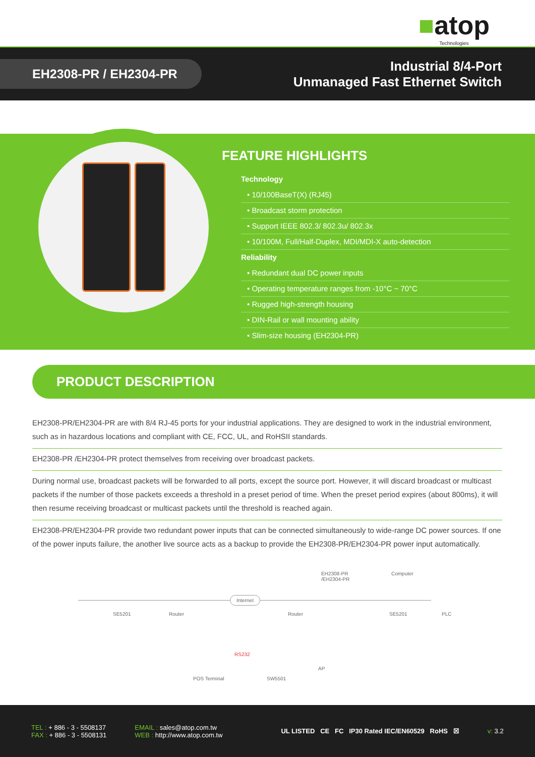■atop
Technologies
EH2308-PR / EH2304-PR
Industrial 8/4-Port
Unmanaged Fast Ethernet Switch
FEATURE HIGHLIGHTS
Technology
• 10/100BaseT(X) (RJ45)
• Broadcast storm protection
• Support IEEE 802.3/ 802.3u/ 802.3x
• 10/100M, Full/Half-Duplex, MDI/MDI-X auto-detection
Reliability
• Redundant dual DC power inputs
• Operating temperature ranges from -10°C ~ 70°C
• Rugged high-strength housing
• DIN-Rail or wall mounting ability
• Slim-size housing (EH2304-PR)
PRODUCT DESCRIPTION
EH2308-PR/EH2304-PR are with 8/4 RJ-45 ports for your industrial applications. They are designed to work in the industrial environment, such as in hazardous locations and compliant with CE, FCC, UL, and RoHSII standards.
EH2308-PR /EH2304-PR protect themselves from receiving over broadcast packets.
During normal use, broadcast packets will be forwarded to all ports, except the source port. However, it will discard broadcast or multicast packets if the number of those packets exceeds a threshold in a preset period of time. When the preset period expires (about 800ms), it will then resume receiving broadcast or multicast packets until the threshold is reached again.
EH2308-PR/EH2304-PR provide two redundant power inputs that can be connected simultaneously to wide-range DC power sources. If one of the power inputs failure, the another live source acts as a backup to provide the EH2308-PR/EH2304-PR power input automatically.
Computer
EH2308-PR
/EH2304-PR
Internet
SE5201 Router Router SE5201 PLC
RS232
AP
POS Terminal SW5501
TEL : + 886 - 3 - 5508137
FAX : + 886 - 3 - 5508131
EMAIL : sales@atop.com.tw
WEB : http://www.atop.com.tw
UL LISTED CE FC IP30 Rated IEC/EN60529 RoHS ☒
v: 3.2